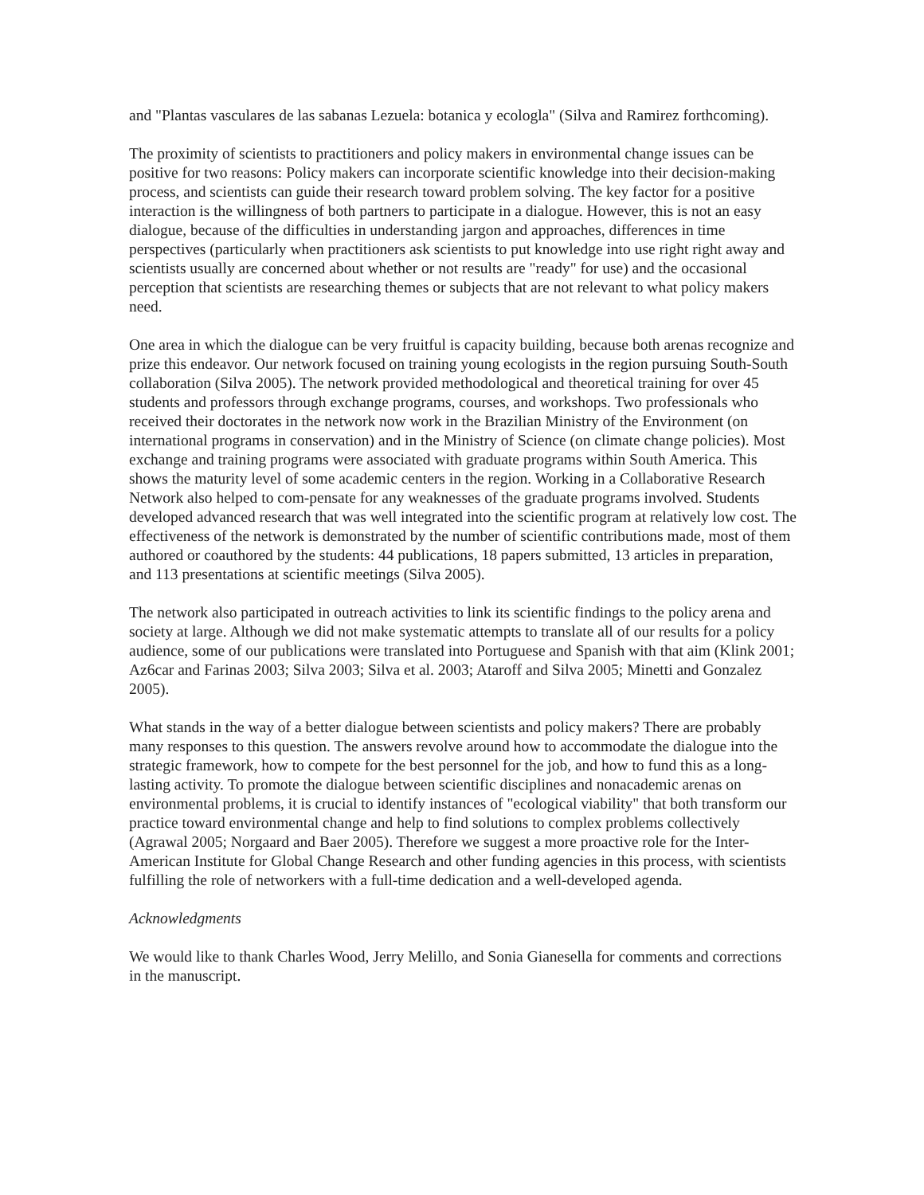and "Plantas vasculares de las sabanas Lezuela: botanica y ecologla" (Silva and Ramirez forthcoming).
The proximity of scientists to practitioners and policy makers in environmental change issues can be positive for two reasons: Policy makers can incorporate scientific knowledge into their decision-making process, and scientists can guide their research toward problem solving. The key factor for a positive interaction is the willingness of both partners to participate in a dialogue. However, this is not an easy dialogue, because of the difficulties in understanding jargon and approaches, differences in time perspectives (particularly when practitioners ask scientists to put knowledge into use right right away and scientists usually are concerned about whether or not results are "ready" for use) and the occasional perception that scientists are researching themes or subjects that are not relevant to what policy makers need.
One area in which the dialogue can be very fruitful is capacity building, because both arenas recognize and prize this endeavor. Our network focused on training young ecologists in the region pursuing South-South collaboration (Silva 2005). The network provided methodological and theoretical training for over 45 students and professors through exchange programs, courses, and workshops. Two professionals who received their doctorates in the network now work in the Brazilian Ministry of the Environment (on international programs in conservation) and in the Ministry of Science (on climate change policies). Most exchange and training programs were associated with graduate programs within South America. This shows the maturity level of some academic centers in the region. Working in a Collaborative Research Network also helped to com-pensate for any weaknesses of the graduate programs involved. Students developed advanced research that was well integrated into the scientific program at relatively low cost. The effectiveness of the network is demonstrated by the number of scientific contributions made, most of them authored or coauthored by the students: 44 publications, 18 papers submitted, 13 articles in preparation, and 113 presentations at scientific meetings (Silva 2005).
The network also participated in outreach activities to link its scientific findings to the policy arena and society at large. Although we did not make systematic attempts to translate all of our results for a policy audience, some of our publications were translated into Portuguese and Spanish with that aim (Klink 2001; Az6car and Farinas 2003; Silva 2003; Silva et al. 2003; Ataroff and Silva 2005; Minetti and Gonzalez 2005).
What stands in the way of a better dialogue between scientists and policy makers? There are probably many responses to this question. The answers revolve around how to accommodate the dialogue into the strategic framework, how to compete for the best personnel for the job, and how to fund this as a long-lasting activity. To promote the dialogue between scientific disciplines and nonacademic arenas on environmental problems, it is crucial to identify instances of "ecological viability" that both transform our practice toward environmental change and help to find solutions to complex problems collectively (Agrawal 2005; Norgaard and Baer 2005). Therefore we suggest a more proactive role for the Inter-American Institute for Global Change Research and other funding agencies in this process, with scientists fulfilling the role of networkers with a full-time dedication and a well-developed agenda.
Acknowledgments
We would like to thank Charles Wood, Jerry Melillo, and Sonia Gianesella for comments and corrections in the manuscript.